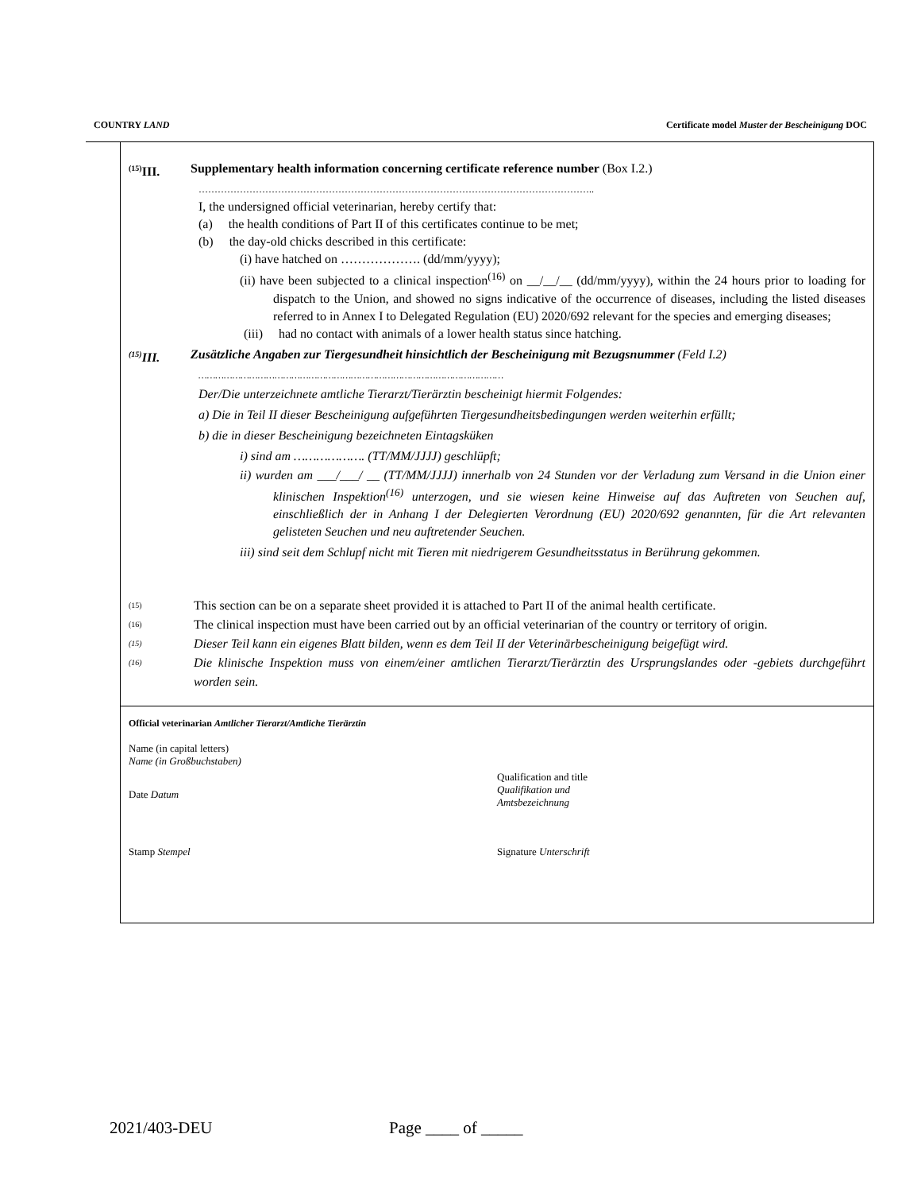COUNTRY LAND Certificate model Muster der Bescheinigung DOC
<sup>(15)</sup> III.
Supplementary health information concerning certificate reference number (Box I.2.)
……………………………………………………………………………………………………………..
I, the undersigned official veterinarian, hereby certify that:
(a) the health conditions of Part II of this certificates continue to be met;
(b) the day-old chicks described in this certificate:
(i) have hatched on ………………. (dd/mm/yyyy);
(ii) have been subjected to a clinical inspection<sup>(16)</sup> on __/__/__ (dd/mm/yyyy), within the 24 hours prior to loading for dispatch to the Union, and showed no signs indicative of the occurrence of diseases, including the listed diseases referred to in Annex I to Delegated Regulation (EU) 2020/692 relevant for the species and emerging diseases;
(iii) had no contact with animals of a lower health status since hatching.
<sup>(15)</sup> III.
Zusätzliche Angaben zur Tiergesundheit hinsichtlich der Bescheinigung mit Bezugsnummer (Feld I.2)
………………………………………………………………………………………………
Der/Die unterzeichnete amtliche Tierarzt/Tierärztin bescheinigt hiermit Folgendes:
a) Die in Teil II dieser Bescheinigung aufgeführten Tiergesundheitsbedingungen werden weiterhin erfüllt;
b) die in dieser Bescheinigung bezeichneten Eintagsküken
i) sind am ………………. (TT/MM/JJJJ) geschlüpft;
ii) wurden am ___/___/ __ (TT/MM/JJJJ) innerhalb von 24 Stunden vor der Verladung zum Versand in die Union einer klinischen Inspektion<sup>(16)</sup> unterzogen, und sie wiesen keine Hinweise auf das Auftreten von Seuchen auf, einschließlich der in Anhang I der Delegierten Verordnung (EU) 2020/692 genannten, für die Art relevanten gelisteten Seuchen und neu auftretender Seuchen.
iii) sind seit dem Schlupf nicht mit Tieren mit niedrigerem Gesundheitsstatus in Berührung gekommen.
(15) This section can be on a separate sheet provided it is attached to Part II of the animal health certificate.
(16) The clinical inspection must have been carried out by an official veterinarian of the country or territory of origin.
(15) Dieser Teil kann ein eigenes Blatt bilden, wenn es dem Teil II der Veterinärbescheinigung beigefügt wird.
(16) Die klinische Inspektion muss von einem/einer amtlichen Tierarzt/Tierärztin des Ursprungslandes oder -gebiets durchgeführt worden sein.
Official veterinarian Amtlicher Tierarzt/Amtliche Tierärztin
Name (in capital letters)
Name (in Großbuchstaben)
Date Datum
Qualification and title
Qualifikation und
Amtsbezeichnung
Stamp Stempel Signature Unterschrift
2021/403-DEU Page ____ of _____